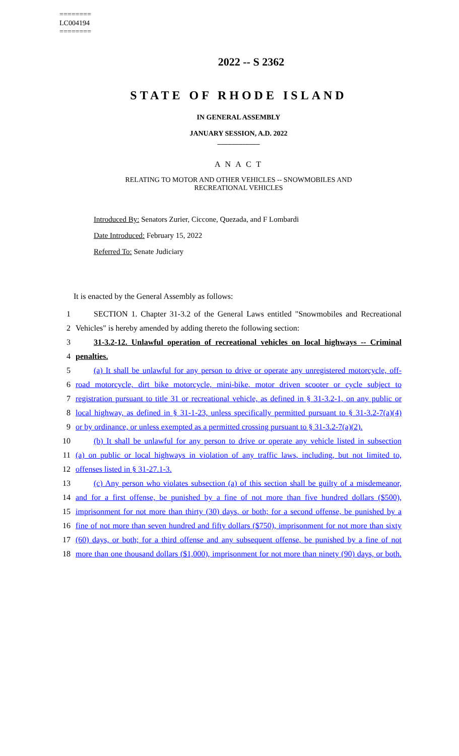========
LC004194
========
2022 -- S 2362
STATE OF RHODE ISLAND
IN GENERAL ASSEMBLY
JANUARY SESSION, A.D. 2022
____________
A N A C T
RELATING TO MOTOR AND OTHER VEHICLES -- SNOWMOBILES AND
RECREATIONAL VEHICLES
Introduced By: Senators Zurier, Ciccone, Quezada, and F Lombardi
Date Introduced: February 15, 2022
Referred To: Senate Judiciary
It is enacted by the General Assembly as follows:
1 SECTION 1. Chapter 31-3.2 of the General Laws entitled "Snowmobiles and Recreational
2 Vehicles" is hereby amended by adding thereto the following section:
3 31-3.2-12. Unlawful operation of recreational vehicles on local highways -- Criminal
4 penalties.
5 (a) It shall be unlawful for any person to drive or operate any unregistered motorcycle, off-
6 road motorcycle, dirt bike motorcycle, mini-bike, motor driven scooter or cycle subject to
7 registration pursuant to title 31 or recreational vehicle, as defined in § 31-3.2-1, on any public or
8 local highway, as defined in § 31-1-23, unless specifically permitted pursuant to § 31-3.2-7(a)(4)
9 or by ordinance, or unless exempted as a permitted crossing pursuant to § 31-3.2-7(a)(2).
10 (b) It shall be unlawful for any person to drive or operate any vehicle listed in subsection
11 (a) on public or local highways in violation of any traffic laws, including, but not limited to,
12 offenses listed in § 31-27.1-3.
13 (c) Any person who violates subsection (a) of this section shall be guilty of a misdemeanor,
14 and for a first offense, be punished by a fine of not more than five hundred dollars ($500),
15 imprisonment for not more than thirty (30) days, or both; for a second offense, be punished by a
16 fine of not more than seven hundred and fifty dollars ($750), imprisonment for not more than sixty
17 (60) days, or both; for a third offense and any subsequent offense, be punished by a fine of not
18 more than one thousand dollars ($1,000), imprisonment for not more than ninety (90) days, or both.